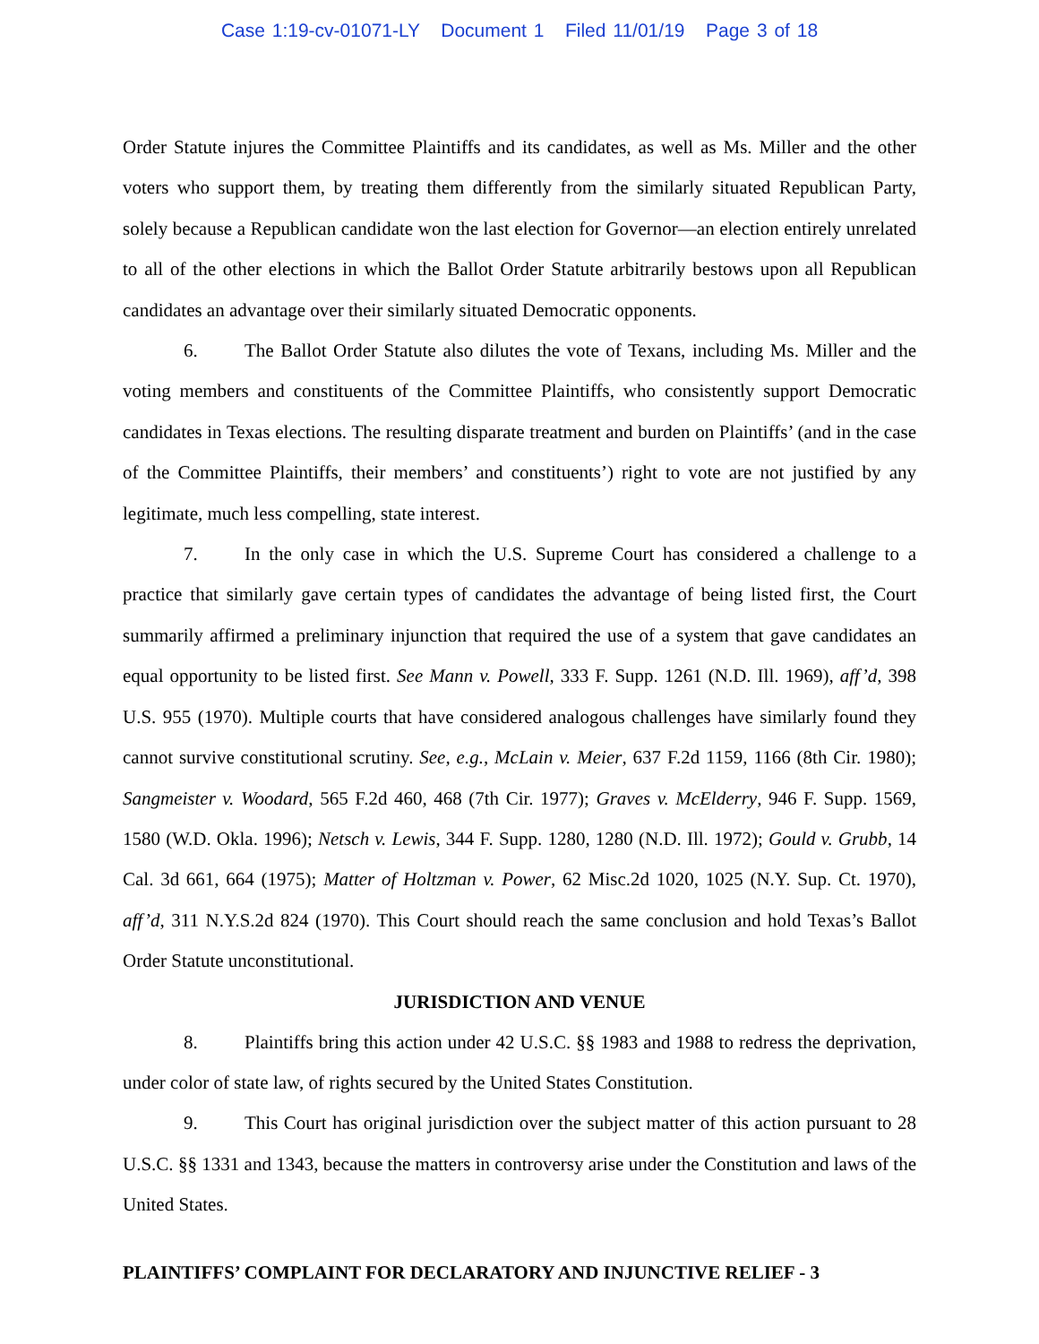Case 1:19-cv-01071-LY Document 1 Filed 11/01/19 Page 3 of 18
Order Statute injures the Committee Plaintiffs and its candidates, as well as Ms. Miller and the other voters who support them, by treating them differently from the similarly situated Republican Party, solely because a Republican candidate won the last election for Governor—an election entirely unrelated to all of the other elections in which the Ballot Order Statute arbitrarily bestows upon all Republican candidates an advantage over their similarly situated Democratic opponents.
6. The Ballot Order Statute also dilutes the vote of Texans, including Ms. Miller and the voting members and constituents of the Committee Plaintiffs, who consistently support Democratic candidates in Texas elections. The resulting disparate treatment and burden on Plaintiffs’ (and in the case of the Committee Plaintiffs, their members’ and constituents’) right to vote are not justified by any legitimate, much less compelling, state interest.
7. In the only case in which the U.S. Supreme Court has considered a challenge to a practice that similarly gave certain types of candidates the advantage of being listed first, the Court summarily affirmed a preliminary injunction that required the use of a system that gave candidates an equal opportunity to be listed first. See Mann v. Powell, 333 F. Supp. 1261 (N.D. Ill. 1969), aff’d, 398 U.S. 955 (1970). Multiple courts that have considered analogous challenges have similarly found they cannot survive constitutional scrutiny. See, e.g., McLain v. Meier, 637 F.2d 1159, 1166 (8th Cir. 1980); Sangmeister v. Woodard, 565 F.2d 460, 468 (7th Cir. 1977); Graves v. McElderry, 946 F. Supp. 1569, 1580 (W.D. Okla. 1996); Netsch v. Lewis, 344 F. Supp. 1280, 1280 (N.D. Ill. 1972); Gould v. Grubb, 14 Cal. 3d 661, 664 (1975); Matter of Holtzman v. Power, 62 Misc.2d 1020, 1025 (N.Y. Sup. Ct. 1970), aff’d, 311 N.Y.S.2d 824 (1970). This Court should reach the same conclusion and hold Texas’s Ballot Order Statute unconstitutional.
JURISDICTION AND VENUE
8. Plaintiffs bring this action under 42 U.S.C. §§ 1983 and 1988 to redress the deprivation, under color of state law, of rights secured by the United States Constitution.
9. This Court has original jurisdiction over the subject matter of this action pursuant to 28 U.S.C. §§ 1331 and 1343, because the matters in controversy arise under the Constitution and laws of the United States.
PLAINTIFFS’ COMPLAINT FOR DECLARATORY AND INJUNCTIVE RELIEF - 3